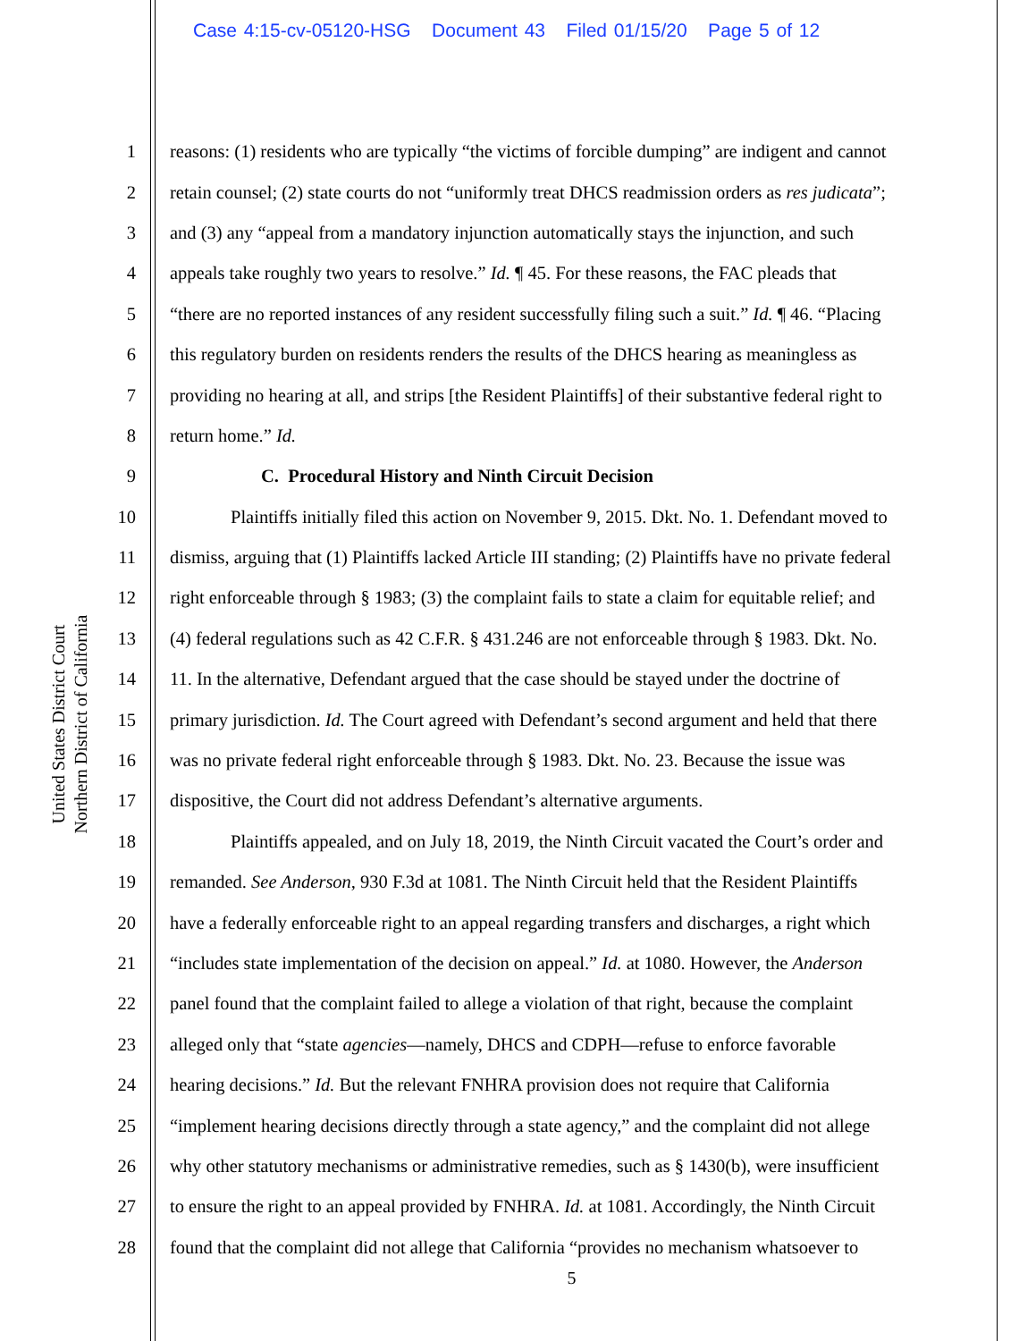Case 4:15-cv-05120-HSG Document 43 Filed 01/15/20 Page 5 of 12
United States District Court
Northern District of California
1 reasons: (1) residents who are typically “the victims of forcible dumping” are indigent and cannot
2 retain counsel; (2) state courts do not “uniformly treat DHCS readmission orders as res judicata”;
3 and (3) any “appeal from a mandatory injunction automatically stays the injunction, and such
4 appeals take roughly two years to resolve.” Id. ¶ 45. For these reasons, the FAC pleads that
5 “there are no reported instances of any resident successfully filing such a suit.” Id. ¶ 46. “Placing
6 this regulatory burden on residents renders the results of the DHCS hearing as meaningless as
7 providing no hearing at all, and strips [the Resident Plaintiffs] of their substantive federal right to
8 return home.” Id.
9 C. Procedural History and Ninth Circuit Decision
10 Plaintiffs initially filed this action on November 9, 2015. Dkt. No. 1. Defendant moved to
11 dismiss, arguing that (1) Plaintiffs lacked Article III standing; (2) Plaintiffs have no private federal
12 right enforceable through § 1983; (3) the complaint fails to state a claim for equitable relief; and
13 (4) federal regulations such as 42 C.F.R. § 431.246 are not enforceable through § 1983. Dkt. No.
14 11. In the alternative, Defendant argued that the case should be stayed under the doctrine of
15 primary jurisdiction. Id. The Court agreed with Defendant’s second argument and held that there
16 was no private federal right enforceable through § 1983. Dkt. No. 23. Because the issue was
17 dispositive, the Court did not address Defendant’s alternative arguments.
18 Plaintiffs appealed, and on July 18, 2019, the Ninth Circuit vacated the Court’s order and
19 remanded. See Anderson, 930 F.3d at 1081. The Ninth Circuit held that the Resident Plaintiffs
20 have a federally enforceable right to an appeal regarding transfers and discharges, a right which
21 “includes state implementation of the decision on appeal.” Id. at 1080. However, the Anderson
22 panel found that the complaint failed to allege a violation of that right, because the complaint
23 alleged only that “state agencies—namely, DHCS and CDPH—refuse to enforce favorable
24 hearing decisions.” Id. But the relevant FNHRA provision does not require that California
25 “implement hearing decisions directly through a state agency,” and the complaint did not allege
26 why other statutory mechanisms or administrative remedies, such as § 1430(b), were insufficient
27 to ensure the right to an appeal provided by FNHRA. Id. at 1081. Accordingly, the Ninth Circuit
28 found that the complaint did not allege that California “provides no mechanism whatsoever to
5